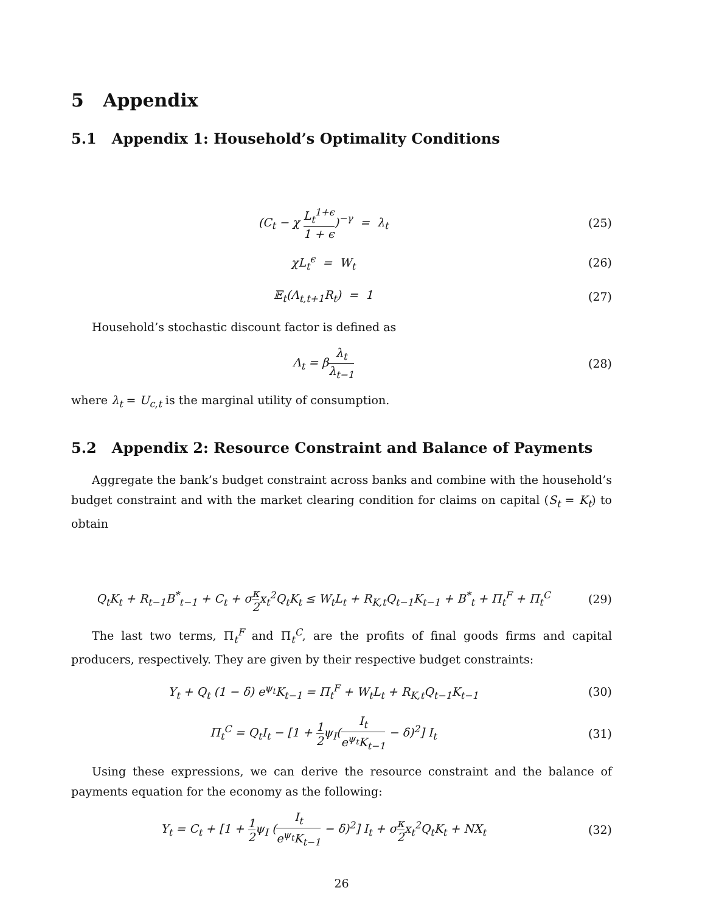5 Appendix
5.1 Appendix 1: Household’s Optimality Conditions
(C<sub>t</sub> − χ L<sub>t</sub><sup>1+ϵ</sup> 1 + ϵ)<sup>−γ</sup> = λ<sub>t</sub> (25)
χL<sub>t</sub><sup>ϵ</sup> = W<sub>t</sub> (26)
𝔼<sub>t</sub>(Λ<sub>t,t+1</sub>R<sub>t</sub>) = 1 (27)
Household’s stochastic discount factor is defined as
Λ<sub>t</sub> = βλ<sub>t</sub> λ<sub>t−1</sub>
(28)
where λ<sub>t</sub> = U<sub>c,t</sub> is the marginal utility of consumption.
5.2 Appendix 2: Resource Constraint and Balance of Payments
Aggregate the bank’s budget constraint across banks and combine with the household’s budget constraint and with the market clearing condition for claims on capital (S<sub>t</sub> = K<sub>t</sub>) to obtain
Q<sub>t</sub>K<sub>t</sub> + R<sub>t−1</sub>B<sup>*</sup><sub>t−1</sub> + C<sub>t</sub> + σκ 2x<sub>t</sub><sup>2</sup>Q<sub>t</sub>K<sub>t</sub> ≤ W<sub>t</sub>L<sub>t</sub> + R<sub>K,t</sub>Q<sub>t−1</sub>K<sub>t−1</sub> + B<sup>*</sup><sub>t</sub> + Π<sub>t</sub><sup>F</sup> + Π<sub>t</sub><sup>C</sup>
(29)
The last two terms, Π<sub>t</sub><sup>F</sup> and Π<sub>t</sub><sup>C</sup>, are the profits of final goods firms and capital producers, respectively. They are given by their respective budget constraints:
Y<sub>t</sub> + Q<sub>t</sub> (1 − δ) e<sup>ψ<sub>t</sub></sup>K<sub>t−1</sub> = Π<sub>t</sub><sup>F</sup> + W<sub>t</sub>L<sub>t</sub> + R<sub>K,t</sub>Q<sub>t−1</sub>K<sub>t−1</sub>
(30)
Π<sub>t</sub><sup>C</sup> = Q<sub>t</sub>I<sub>t</sub> − [1 + 1 2ψ<sub>I</sub>(I<sub>t</sub> e<sup>ψ<sub>t</sub></sup>K<sub>t−1</sub> − δ)<sup>2</sup>] I<sub>t</sub>
(31)
Using these expressions, we can derive the resource constraint and the balance of payments equation for the economy as the following:
Y<sub>t</sub> = C<sub>t</sub> + [1 + 1 2ψ<sub>I</sub> (I<sub>t</sub> e<sup>ψ<sub>t</sub></sup>K<sub>t−1</sub> − δ)<sup>2</sup>] I<sub>t</sub> + σκ 2x<sub>t</sub><sup>2</sup>Q<sub>t</sub>K<sub>t</sub> + NX<sub>t</sub>
(32)
26